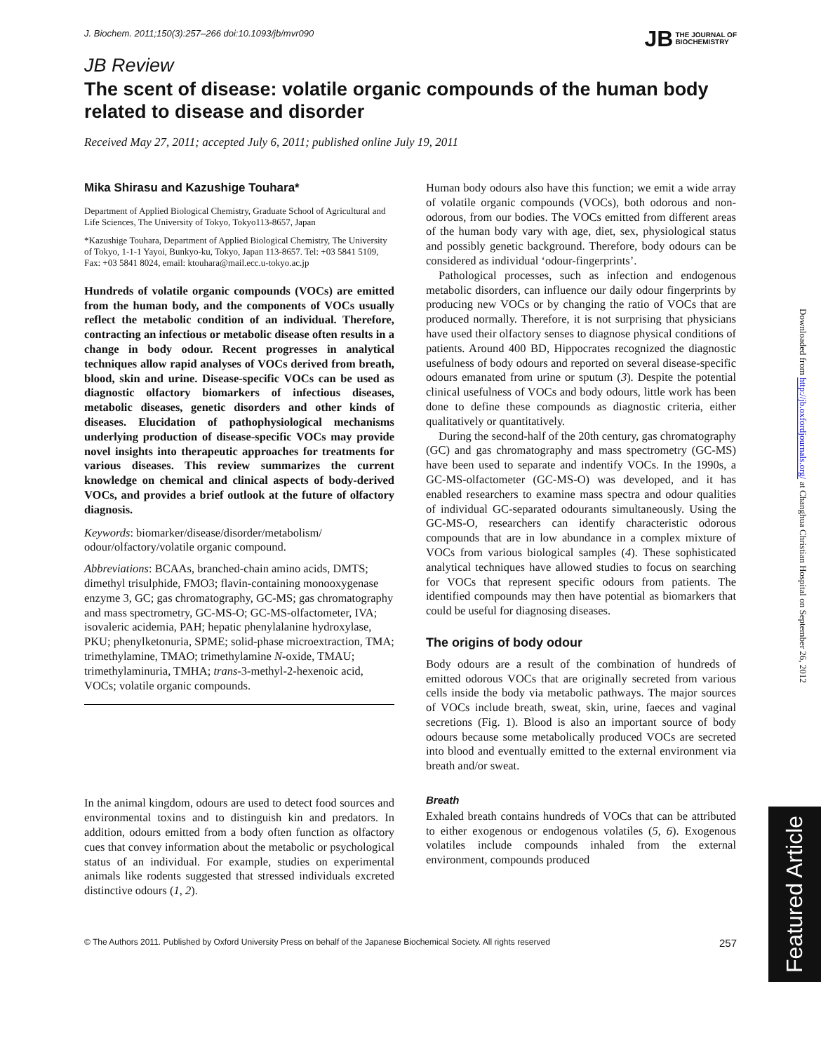J. Biochem. 2011;150(3):257–266 doi:10.1093/jb/mvr090 JB THE JOURNAL OF
BIOCHEMISTRY
JB Review
The scent of disease: volatile organic compounds of the human body related to disease and disorder
Received May 27, 2011; accepted July 6, 2011; published online July 19, 2011
Mika Shirasu and Kazushige Touhara*
Department of Applied Biological Chemistry, Graduate School of Agricultural and Life Sciences, The University of Tokyo, Tokyo113-8657, Japan
*Kazushige Touhara, Department of Applied Biological Chemistry, The University of Tokyo, 1-1-1 Yayoi, Bunkyo-ku, Tokyo, Japan 113-8657. Tel: +03 5841 5109, Fax: +03 5841 8024, email: ktouhara@mail.ecc.u-tokyo.ac.jp
Hundreds of volatile organic compounds (VOCs) are emitted from the human body, and the components of VOCs usually reflect the metabolic condition of an individual. Therefore, contracting an infectious or metabolic disease often results in a change in body odour. Recent progresses in analytical techniques allow rapid analyses of VOCs derived from breath, blood, skin and urine. Disease-specific VOCs can be used as diagnostic olfactory biomarkers of infectious diseases, metabolic diseases, genetic disorders and other kinds of diseases. Elucidation of pathophysiological mechanisms underlying production of disease-specific VOCs may provide novel insights into therapeutic approaches for treatments for various diseases. This review summarizes the current knowledge on chemical and clinical aspects of body-derived VOCs, and provides a brief outlook at the future of olfactory diagnosis.
Keywords: biomarker/disease/disorder/metabolism/ odour/olfactory/volatile organic compound.
Abbreviations: BCAAs, branched-chain amino acids, DMTS; dimethyl trisulphide, FMO3; flavin-containing monooxygenase enzyme 3, GC; gas chromatography, GC-MS; gas chromatography and mass spectrometry, GC-MS-O; GC-MS-olfactometer, IVA; isovaleric acidemia, PAH; hepatic phenylalanine hydroxylase, PKU; phenylketonuria, SPME; solid-phase microextraction, TMA; trimethylamine, TMAO; trimethylamine N-oxide, TMAU; trimethylaminuria, TMHA; trans-3-methyl-2-hexenoic acid, VOCs; volatile organic compounds.
In the animal kingdom, odours are used to detect food sources and environmental toxins and to distinguish kin and predators. In addition, odours emitted from a body often function as olfactory cues that convey information about the metabolic or psychological status of an individual. For example, studies on experimental animals like rodents suggested that stressed individuals excreted distinctive odours (1, 2).
Human body odours also have this function; we emit a wide array of volatile organic compounds (VOCs), both odorous and non-odorous, from our bodies. The VOCs emitted from different areas of the human body vary with age, diet, sex, physiological status and possibly genetic background. Therefore, body odours can be considered as individual ‘odour-fingerprints’.
Pathological processes, such as infection and endogenous metabolic disorders, can influence our daily odour fingerprints by producing new VOCs or by changing the ratio of VOCs that are produced normally. Therefore, it is not surprising that physicians have used their olfactory senses to diagnose physical conditions of patients. Around 400 BD, Hippocrates recognized the diagnostic usefulness of body odours and reported on several disease-specific odours emanated from urine or sputum (3). Despite the potential clinical usefulness of VOCs and body odours, little work has been done to define these compounds as diagnostic criteria, either qualitatively or quantitatively.
During the second-half of the 20th century, gas chromatography (GC) and gas chromatography and mass spectrometry (GC-MS) have been used to separate and indentify VOCs. In the 1990s, a GC-MS-olfactometer (GC-MS-O) was developed, and it has enabled researchers to examine mass spectra and odour qualities of individual GC-separated odourants simultaneously. Using the GC-MS-O, researchers can identify characteristic odorous compounds that are in low abundance in a complex mixture of VOCs from various biological samples (4). These sophisticated analytical techniques have allowed studies to focus on searching for VOCs that represent specific odours from patients. The identified compounds may then have potential as biomarkers that could be useful for diagnosing diseases.
The origins of body odour
Body odours are a result of the combination of hundreds of emitted odorous VOCs that are originally secreted from various cells inside the body via metabolic pathways. The major sources of VOCs include breath, sweat, skin, urine, faeces and vaginal secretions (Fig. 1). Blood is also an important source of body odours because some metabolically produced VOCs are secreted into blood and eventually emitted to the external environment via breath and/or sweat.
Breath
Exhaled breath contains hundreds of VOCs that can be attributed to either exogenous or endogenous volatiles (5, 6). Exogenous volatiles include compounds inhaled from the external environment, compounds produced
© The Authors 2011. Published by Oxford University Press on behalf of the Japanese Biochemical Society. All rights reserved 257
Downloaded from http://jb.oxfordjournals.org/ at Changhua Christian Hospital on September 26, 2012
Featured Article